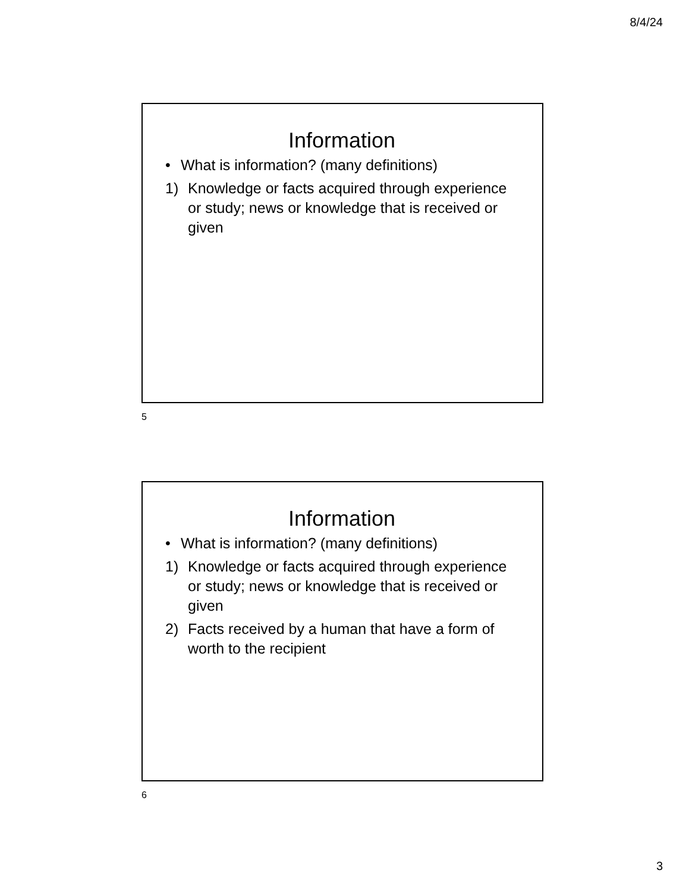8/4/24
Information
• What is information? (many definitions)
1) Knowledge or facts acquired through experience or study; news or knowledge that is received or given
5
Information
• What is information? (many definitions)
1) Knowledge or facts acquired through experience or study; news or knowledge that is received or given
2) Facts received by a human that have a form of worth to the recipient
6
3